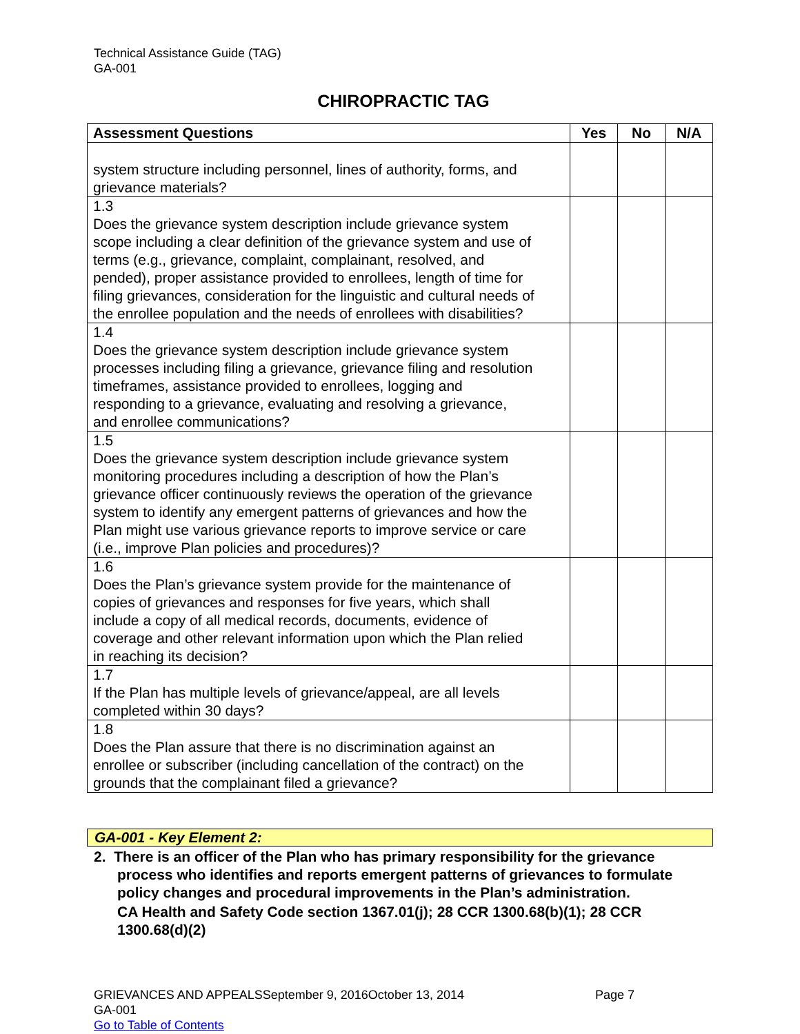Technical Assistance Guide (TAG)
GA-001
CHIROPRACTIC TAG
| Assessment Questions | Yes | No | N/A |
| --- | --- | --- | --- |
| system structure including personnel, lines of authority, forms, and grievance materials? | | | |
| 1.3 Does the grievance system description include grievance system scope including a clear definition of the grievance system and use of terms (e.g., grievance, complaint, complainant, resolved, and pended), proper assistance provided to enrollees, length of time for filing grievances, consideration for the linguistic and cultural needs of the enrollee population and the needs of enrollees with disabilities? | | | |
| 1.4 Does the grievance system description include grievance system processes including filing a grievance, grievance filing and resolution timeframes, assistance provided to enrollees, logging and responding to a grievance, evaluating and resolving a grievance, and enrollee communications? | | | |
| 1.5 Does the grievance system description include grievance system monitoring procedures including a description of how the Plan’s grievance officer continuously reviews the operation of the grievance system to identify any emergent patterns of grievances and how the Plan might use various grievance reports to improve service or care (i.e., improve Plan policies and procedures)? | | | |
| 1.6 Does the Plan’s grievance system provide for the maintenance of copies of grievances and responses for five years, which shall include a copy of all medical records, documents, evidence of coverage and other relevant information upon which the Plan relied in reaching its decision? | | | |
| 1.7 If the Plan has multiple levels of grievance/appeal, are all levels completed within 30 days? | | | |
| 1.8 Does the Plan assure that there is no discrimination against an enrollee or subscriber (including cancellation of the contract) on the grounds that the complainant filed a grievance? | | | |
GA-001 - Key Element 2:
2. There is an officer of the Plan who has primary responsibility for the grievance process who identifies and reports emergent patterns of grievances to formulate policy changes and procedural improvements in the Plan’s administration.
CA Health and Safety Code section 1367.01(j); 28 CCR 1300.68(b)(1); 28 CCR 1300.68(d)(2)
GRIEVANCES AND APPEALSSeptember 9, 2016October 13, 2014 Page 7
GA-001
Go to Table of Contents